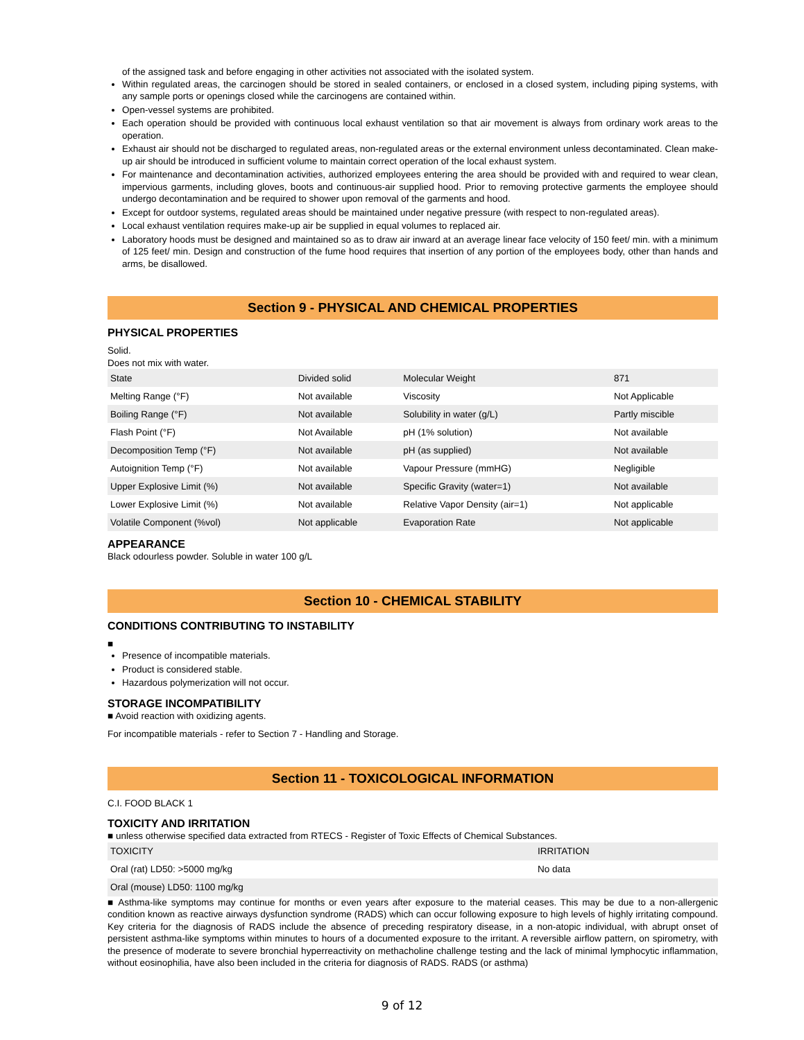of the assigned task and before engaging in other activities not associated with the isolated system.
Within regulated areas, the carcinogen should be stored in sealed containers, or enclosed in a closed system, including piping systems, with any sample ports or openings closed while the carcinogens are contained within.
Open-vessel systems are prohibited.
Each operation should be provided with continuous local exhaust ventilation so that air movement is always from ordinary work areas to the operation.
Exhaust air should not be discharged to regulated areas, non-regulated areas or the external environment unless decontaminated. Clean make-up air should be introduced in sufficient volume to maintain correct operation of the local exhaust system.
For maintenance and decontamination activities, authorized employees entering the area should be provided with and required to wear clean, impervious garments, including gloves, boots and continuous-air supplied hood. Prior to removing protective garments the employee should undergo decontamination and be required to shower upon removal of the garments and hood.
Except for outdoor systems, regulated areas should be maintained under negative pressure (with respect to non-regulated areas).
Local exhaust ventilation requires make-up air be supplied in equal volumes to replaced air.
Laboratory hoods must be designed and maintained so as to draw air inward at an average linear face velocity of 150 feet/ min. with a minimum of 125 feet/ min. Design and construction of the fume hood requires that insertion of any portion of the employees body, other than hands and arms, be disallowed.
Section 9 - PHYSICAL AND CHEMICAL PROPERTIES
PHYSICAL PROPERTIES
Solid.
Does not mix with water.
| State | Divided solid | Molecular Weight | 871 |
| Melting Range (°F) | Not available | Viscosity | Not Applicable |
| Boiling Range (°F) | Not available | Solubility in water (g/L) | Partly miscible |
| Flash Point (°F) | Not Available | pH (1% solution) | Not available |
| Decomposition Temp (°F) | Not available | pH (as supplied) | Not available |
| Autoignition Temp (°F) | Not available | Vapour Pressure (mmHG) | Negligible |
| Upper Explosive Limit (%) | Not available | Specific Gravity (water=1) | Not available |
| Lower Explosive Limit (%) | Not available | Relative Vapor Density (air=1) | Not applicable |
| Volatile Component (%vol) | Not applicable | Evaporation Rate | Not applicable |
APPEARANCE
Black odourless powder. Soluble in water 100 g/L
Section 10 - CHEMICAL STABILITY
CONDITIONS CONTRIBUTING TO INSTABILITY
■
Presence of incompatible materials.
Product is considered stable.
Hazardous polymerization will not occur.
STORAGE INCOMPATIBILITY
■ Avoid reaction with oxidizing agents.
For incompatible materials - refer to Section 7 - Handling and Storage.
Section 11 - TOXICOLOGICAL INFORMATION
C.I. FOOD BLACK 1
TOXICITY AND IRRITATION
■ unless otherwise specified data extracted from RTECS - Register of Toxic Effects of Chemical Substances.
| TOXICITY | IRRITATION |
| --- | --- |
| Oral (rat) LD50: >5000 mg/kg | No data |
| Oral (mouse) LD50: 1100 mg/kg | |
■ Asthma-like symptoms may continue for months or even years after exposure to the material ceases. This may be due to a non-allergenic condition known as reactive airways dysfunction syndrome (RADS) which can occur following exposure to high levels of highly irritating compound. Key criteria for the diagnosis of RADS include the absence of preceding respiratory disease, in a non-atopic individual, with abrupt onset of persistent asthma-like symptoms within minutes to hours of a documented exposure to the irritant. A reversible airflow pattern, on spirometry, with the presence of moderate to severe bronchial hyperreactivity on methacholine challenge testing and the lack of minimal lymphocytic inflammation, without eosinophilia, have also been included in the criteria for diagnosis of RADS. RADS (or asthma)
9 of 12